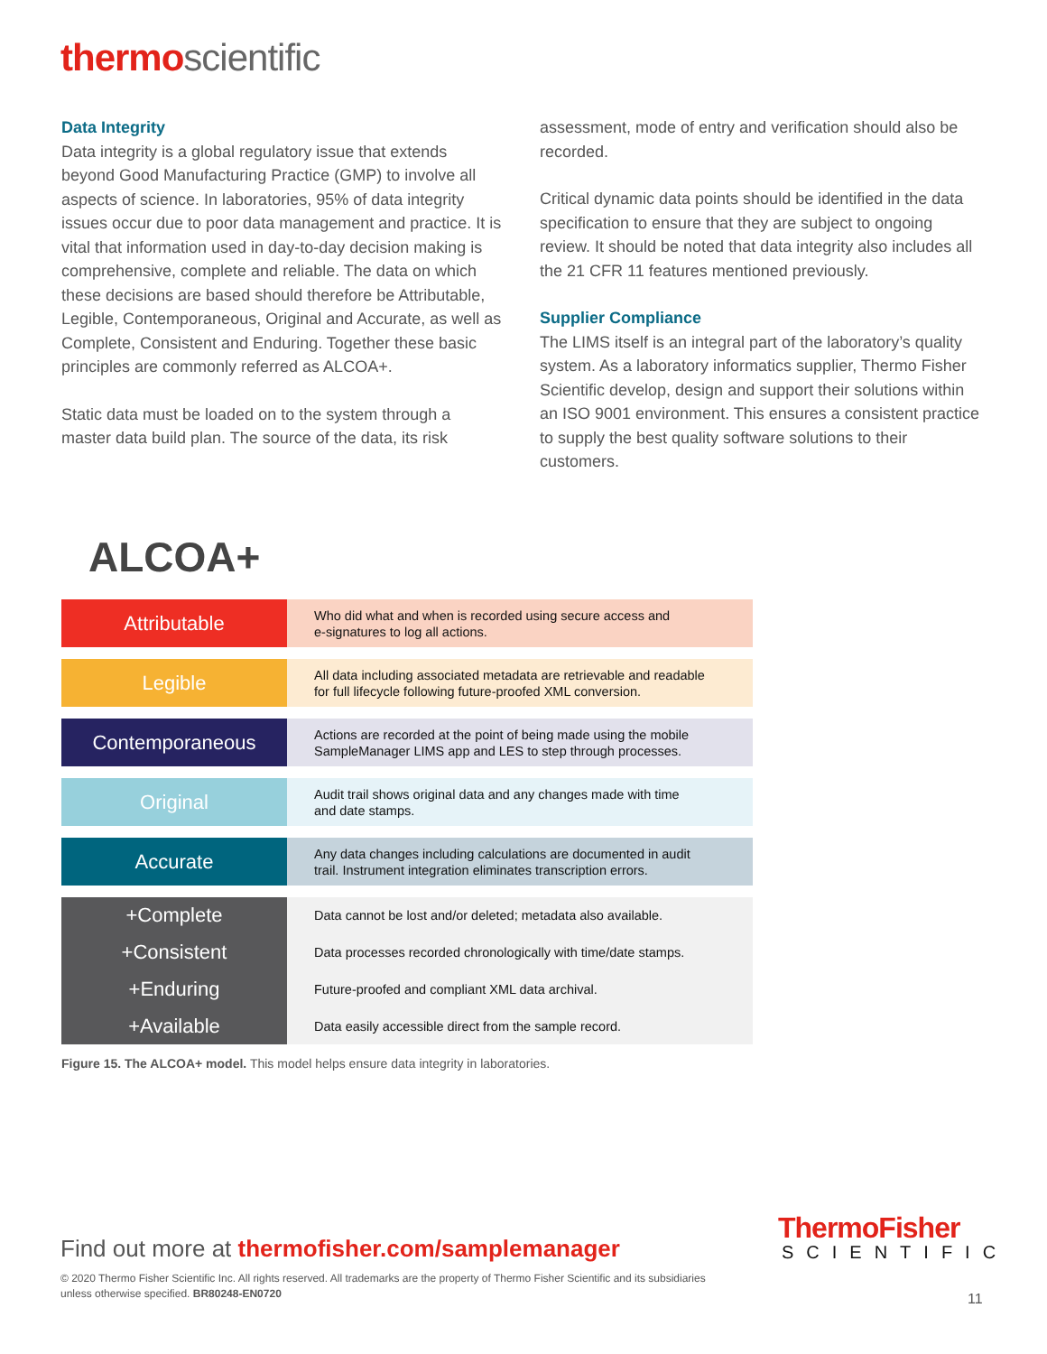thermo scientific
Data Integrity
Data integrity is a global regulatory issue that extends beyond Good Manufacturing Practice (GMP) to involve all aspects of science. In laboratories, 95% of data integrity issues occur due to poor data management and practice. It is vital that information used in day-to-day decision making is comprehensive, complete and reliable. The data on which these decisions are based should therefore be Attributable, Legible, Contemporaneous, Original and Accurate, as well as Complete, Consistent and Enduring. Together these basic principles are commonly referred as ALCOA+.
Static data must be loaded on to the system through a master data build plan. The source of the data, its risk
assessment, mode of entry and verification should also be recorded.
Critical dynamic data points should be identified in the data specification to ensure that they are subject to ongoing review. It should be noted that data integrity also includes all the 21 CFR 11 features mentioned previously.
Supplier Compliance
The LIMS itself is an integral part of the laboratory’s quality system. As a laboratory informatics supplier, Thermo Fisher Scientific develop, design and support their solutions within an ISO 9001 environment. This ensures a consistent practice to supply the best quality software solutions to their customers.
ALCOA+
Attributable
Who did what and when is recorded using secure access and
e-signatures to log all actions.
Legible
All data including associated metadata are retrievable and readable
for full lifecycle following future-proofed XML conversion.
Contemporaneous
Actions are recorded at the point of being made using the mobile
SampleManager LIMS app and LES to step through processes.
Original
Audit trail shows original data and any changes made with time
and date stamps.
Accurate
Any data changes including calculations are documented in audit
trail. Instrument integration eliminates transcription errors.
+Complete
+Consistent
+Enduring
+Available
Data cannot be lost and/or deleted; metadata also available.
Data processes recorded chronologically with time/date stamps.
Future-proofed and compliant XML data archival.
Data easily accessible direct from the sample record.
Figure 15. The ALCOA+ model. This model helps ensure data integrity in laboratories.
Find out more at thermofisher.com/samplemanager
© 2020 Thermo Fisher Scientific Inc. All rights reserved. All trademarks are the property of Thermo Fisher Scientific and its subsidiaries
unless otherwise specified. BR80248-EN0720
ThermoFisher
SCIENTIFIC
11